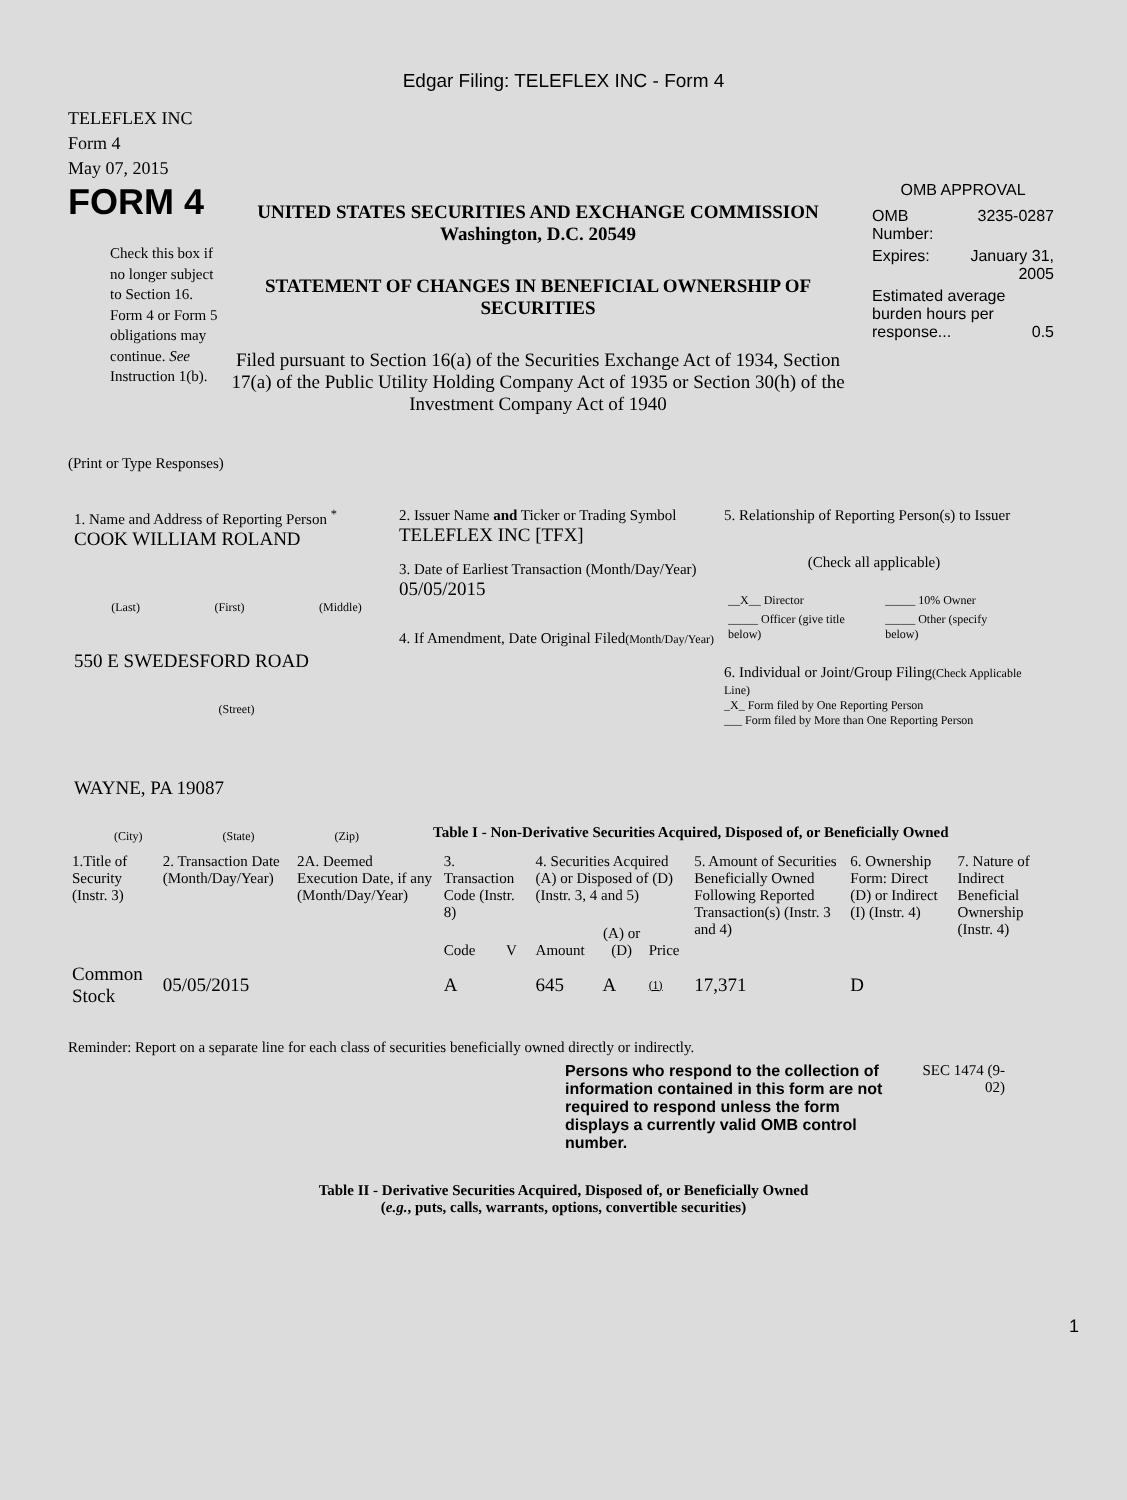Edgar Filing: TELEFLEX INC - Form 4
TELEFLEX INC
Form 4
May 07, 2015
FORM 4
Check this box if no longer subject to Section 16. Form 4 or Form 5 obligations may continue. See Instruction 1(b).
UNITED STATES SECURITIES AND EXCHANGE COMMISSION
Washington, D.C. 20549
STATEMENT OF CHANGES IN BENEFICIAL OWNERSHIP OF SECURITIES
Filed pursuant to Section 16(a) of the Securities Exchange Act of 1934, Section 17(a) of the Public Utility Holding Company Act of 1935 or Section 30(h) of the Investment Company Act of 1940
OMB APPROVAL
| OMB Number: | 3235-0287 |
| Expires: | January 31, 2005 |
| Estimated average burden hours per response... 0.5 | |
(Print or Type Responses)
1. Name and Address of Reporting Person <sup>*</sup>
COOK WILLIAM ROLAND
(Last) (First) (Middle)
550 E SWEDESFORD ROAD
(Street)
WAYNE, PA 19087
(City) (State) (Zip)
2. Issuer Name and Ticker or Trading Symbol
TELEFLEX INC [TFX]
3. Date of Earliest Transaction (Month/Day/Year)
05/05/2015
4. If Amendment, Date Original Filed(Month/Day/Year)
5. Relationship of Reporting Person(s) to Issuer
(Check all applicable)
| __X__ Director | _____ 10% Owner |
| _____ Officer (give title below) | _____ Other (specify below) |
6. Individual or Joint/Group Filing(Check Applicable Line)
_X_ Form filed by One Reporting Person
___ Form filed by More than One Reporting Person
Table I - Non-Derivative Securities Acquired, Disposed of, or Beneficially Owned
| 1.Title of Security (Instr. 3) | 2. Transaction Date (Month/Day/Year) | 2A. Deemed Execution Date, if any (Month/Day/Year) | 3. Transaction Code (Instr. 8) | | 4. Securities Acquired (A) or Disposed of (D) (Instr. 3, 4 and 5) | | | 5. Amount of Securities Beneficially Owned Following Reported Transaction(s) (Instr. 3 and 4) | 6. Ownership Form: Direct (D) or Indirect (I) (Instr. 4) | 7. Nature of Indirect Beneficial Ownership (Instr. 4) |
| --- | --- | --- | --- | --- | --- | --- | --- | --- | --- | --- |
| | | | Code | V | Amount | (A) or (D) | Price | | | |
| Common Stock | 05/05/2015 | | A | | 645 | A | (1) | 17,371 | D | |
Reminder: Report on a separate line for each class of securities beneficially owned directly or indirectly.
Persons who respond to the collection of information contained in this form are not required to respond unless the form displays a currently valid OMB control number.
SEC 1474 (9-02)
Table II - Derivative Securities Acquired, Disposed of, or Beneficially Owned
(e.g., puts, calls, warrants, options, convertible securities)
1